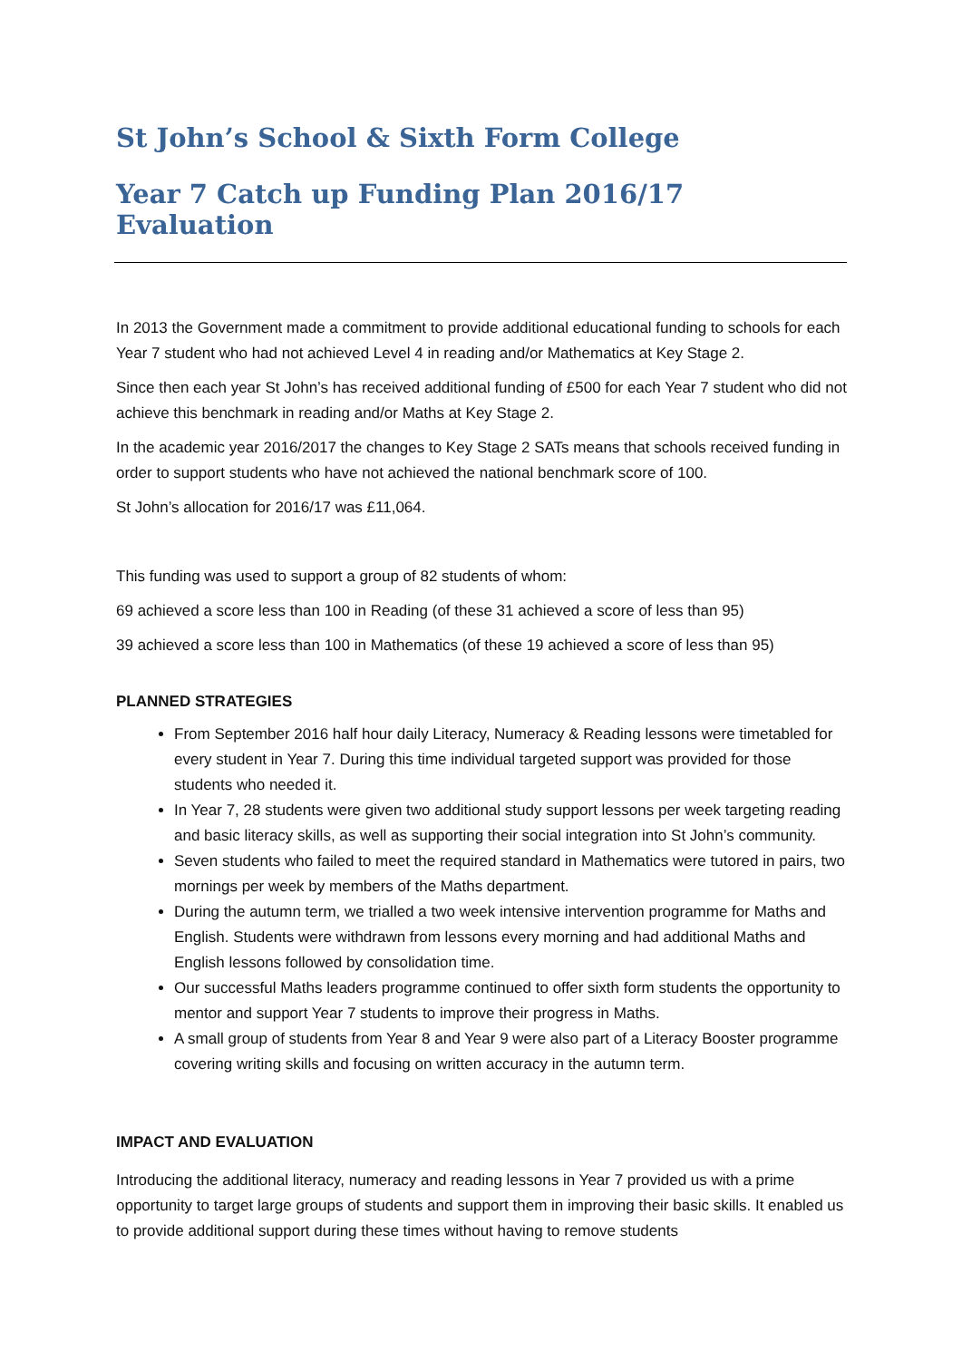St John’s School & Sixth Form College
Year 7 Catch up Funding Plan 2016/17 Evaluation
In 2013 the Government made a commitment to provide additional educational funding to schools for each Year 7 student who had not achieved Level 4 in reading and/or Mathematics at Key Stage 2.
Since then each year St John’s has received additional funding of £500 for each Year 7 student who did not achieve this benchmark in reading and/or Maths at Key Stage 2.
In the academic year 2016/2017 the changes to Key Stage 2 SATs means that schools received funding in order to support students who have not achieved the national benchmark score of 100.
St John’s allocation for 2016/17 was £11,064.
This funding was used to support a group of 82 students of whom:
69 achieved a score less than 100 in Reading (of these 31 achieved a score of less than 95)
39 achieved a score less than 100 in Mathematics (of these 19 achieved a score of less than 95)
PLANNED STRATEGIES
From September 2016 half hour daily Literacy, Numeracy & Reading lessons were timetabled for every student in Year 7. During this time individual targeted support was provided for those students who needed it.
In Year 7, 28 students were given two additional study support lessons per week targeting reading and basic literacy skills, as well as supporting their social integration into St John’s community.
Seven students who failed to meet the required standard in Mathematics were tutored in pairs, two mornings per week by members of the Maths department.
During the autumn term, we trialled a two week intensive intervention programme for Maths and English. Students were withdrawn from lessons every morning and had additional Maths and English lessons followed by consolidation time.
Our successful Maths leaders programme continued to offer sixth form students the opportunity to mentor and support Year 7 students to improve their progress in Maths.
A small group of students from Year 8 and Year 9 were also part of a Literacy Booster programme covering writing skills and focusing on written accuracy in the autumn term.
IMPACT AND EVALUATION
Introducing the additional literacy, numeracy and reading lessons in Year 7 provided us with a prime opportunity to target large groups of students and support them in improving their basic skills. It enabled us to provide additional support during these times without having to remove students